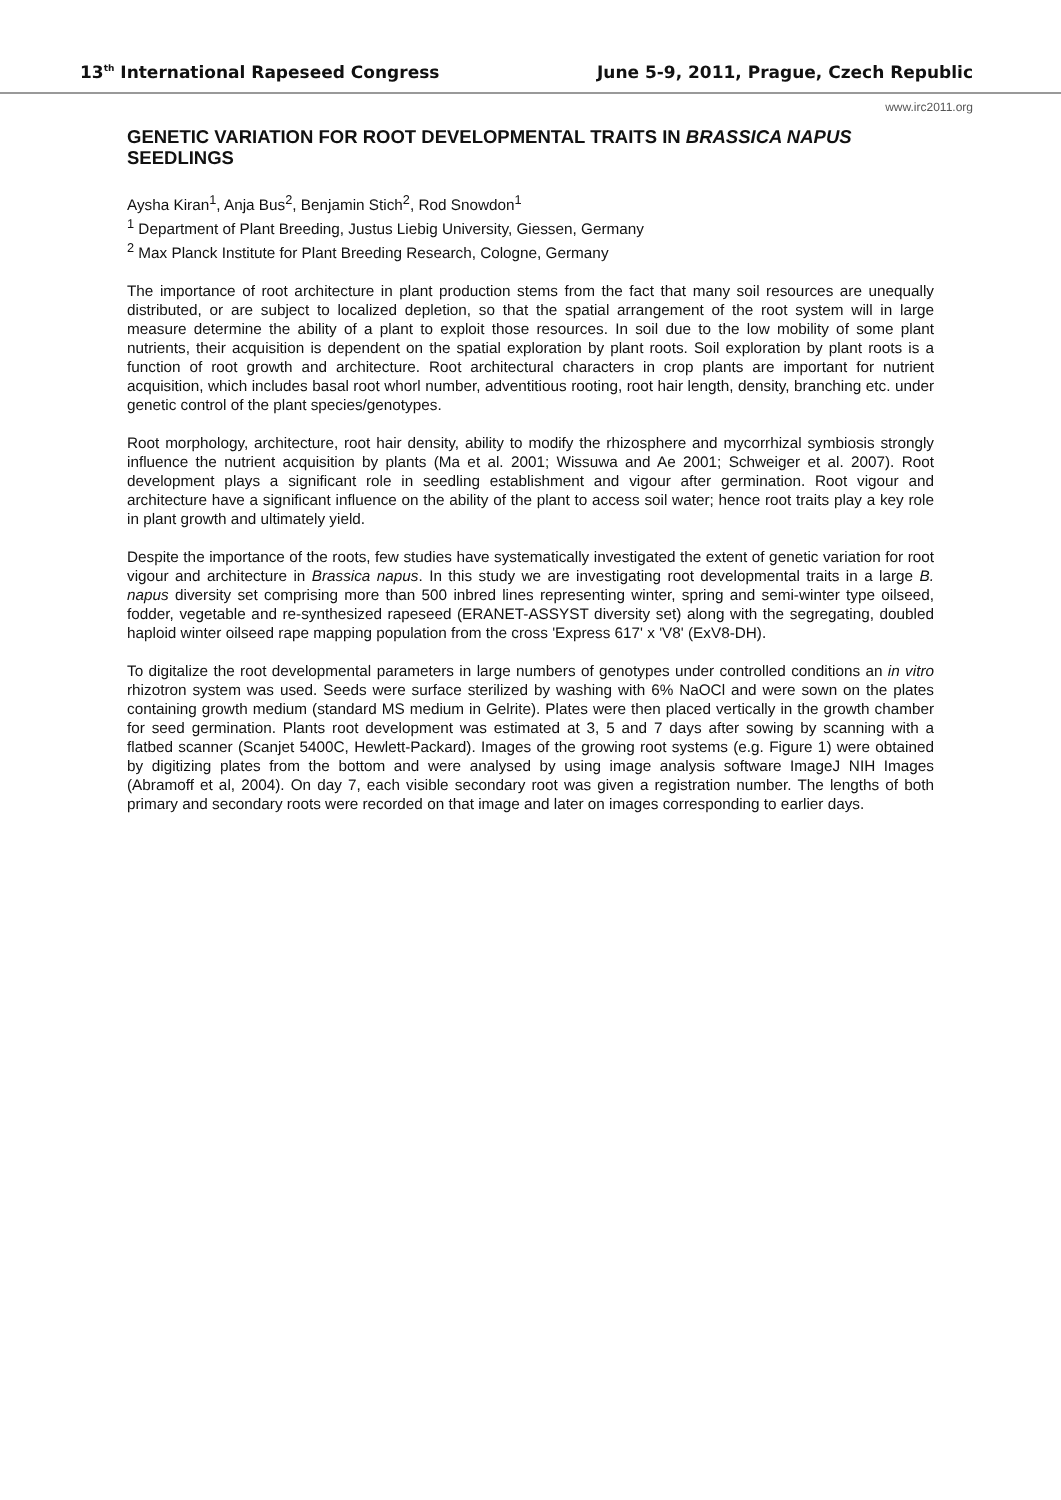13<sup>th</sup> International Rapeseed Congress June 5-9, 2011, Prague, Czech Republic
www.irc2011.org
GENETIC VARIATION FOR ROOT DEVELOPMENTAL TRAITS IN BRASSICA NAPUS SEEDLINGS
Aysha Kiran<sup>1</sup>, Anja Bus<sup>2</sup>, Benjamin Stich<sup>2</sup>, Rod Snowdon<sup>1</sup>
<sup>1</sup> Department of Plant Breeding, Justus Liebig University, Giessen, Germany
<sup>2</sup> Max Planck Institute for Plant Breeding Research, Cologne, Germany
The importance of root architecture in plant production stems from the fact that many soil resources are unequally distributed, or are subject to localized depletion, so that the spatial arrangement of the root system will in large measure determine the ability of a plant to exploit those resources. In soil due to the low mobility of some plant nutrients, their acquisition is dependent on the spatial exploration by plant roots. Soil exploration by plant roots is a function of root growth and architecture. Root architectural characters in crop plants are important for nutrient acquisition, which includes basal root whorl number, adventitious rooting, root hair length, density, branching etc. under genetic control of the plant species/genotypes.
Root morphology, architecture, root hair density, ability to modify the rhizosphere and mycorrhizal symbiosis strongly influence the nutrient acquisition by plants (Ma et al. 2001; Wissuwa and Ae 2001; Schweiger et al. 2007). Root development plays a significant role in seedling establishment and vigour after germination. Root vigour and architecture have a significant influence on the ability of the plant to access soil water; hence root traits play a key role in plant growth and ultimately yield.
Despite the importance of the roots, few studies have systematically investigated the extent of genetic variation for root vigour and architecture in Brassica napus. In this study we are investigating root developmental traits in a large B. napus diversity set comprising more than 500 inbred lines representing winter, spring and semi-winter type oilseed, fodder, vegetable and re-synthesized rapeseed (ERANET-ASSYST diversity set) along with the segregating, doubled haploid winter oilseed rape mapping population from the cross 'Express 617' x 'V8' (ExV8-DH).
To digitalize the root developmental parameters in large numbers of genotypes under controlled conditions an in vitro rhizotron system was used. Seeds were surface sterilized by washing with 6% NaOCl and were sown on the plates containing growth medium (standard MS medium in Gelrite). Plates were then placed vertically in the growth chamber for seed germination. Plants root development was estimated at 3, 5 and 7 days after sowing by scanning with a flatbed scanner (Scanjet 5400C, Hewlett-Packard). Images of the growing root systems (e.g. Figure 1) were obtained by digitizing plates from the bottom and were analysed by using image analysis software ImageJ NIH Images (Abramoff et al, 2004). On day 7, each visible secondary root was given a registration number. The lengths of both primary and secondary roots were recorded on that image and later on images corresponding to earlier days.